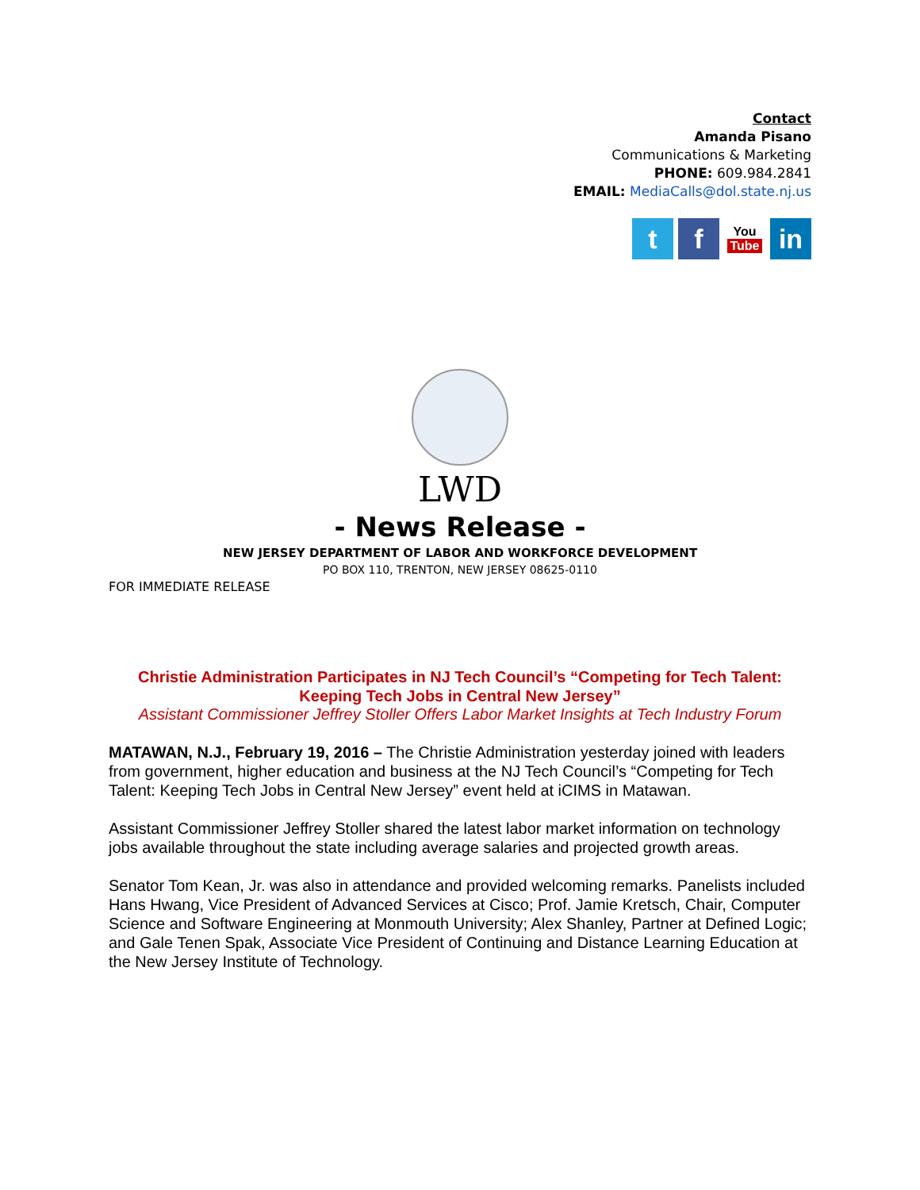Contact
Amanda Pisano
Communications & Marketing
PHONE: 609.984.2841
EMAIL: MediaCalls@dol.state.nj.us
t f
You
Tube
in
LWD
- News Release -
NEW JERSEY DEPARTMENT OF LABOR AND WORKFORCE DEVELOPMENT
PO BOX 110, TRENTON, NEW JERSEY 08625-0110
FOR IMMEDIATE RELEASE
Christie Administration Participates in NJ Tech Council’s “Competing for Tech Talent:
Keeping Tech Jobs in Central New Jersey”
Assistant Commissioner Jeffrey Stoller Offers Labor Market Insights at Tech Industry Forum
MATAWAN, N.J., February 19, 2016 – The Christie Administration yesterday joined with leaders from government, higher education and business at the NJ Tech Council’s “Competing for Tech Talent: Keeping Tech Jobs in Central New Jersey” event held at iCIMS in Matawan.
Assistant Commissioner Jeffrey Stoller shared the latest labor market information on technology jobs available throughout the state including average salaries and projected growth areas.
Senator Tom Kean, Jr. was also in attendance and provided welcoming remarks. Panelists included Hans Hwang, Vice President of Advanced Services at Cisco; Prof. Jamie Kretsch, Chair, Computer Science and Software Engineering at Monmouth University; Alex Shanley, Partner at Defined Logic; and Gale Tenen Spak, Associate Vice President of Continuing and Distance Learning Education at the New Jersey Institute of Technology.